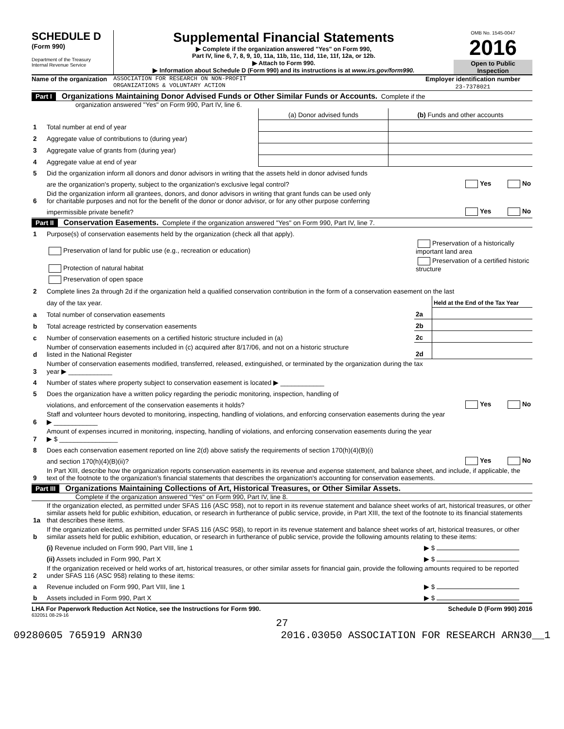SCHEDULE D
(Form 990)
Department of the Treasury
Internal Revenue Service
Supplemental Financial Statements
▶ Complete if the organization answered "Yes" on Form 990,
Part IV, line 6, 7, 8, 9, 10, 11a, 11b, 11c, 11d, 11e, 11f, 12a, or 12b.
▶ Attach to Form 990.
▶ Information about Schedule D (Form 990) and its instructions is at www.irs.gov/form990.
OMB No. 1545-0047
2016
Open to Public
Inspection
Name of the organization
ASSOCIATION FOR RESEARCH ON NON-PROFIT
ORGANIZATIONS & VOLUNTARY ACTION
Employer identification number
23-7378021
Part I Organizations Maintaining Donor Advised Funds or Other Similar Funds or Accounts. Complete if the
organization answered "Yes" on Form 990, Part IV, line 6.
| | | (a) Donor advised funds | (b) Funds and other accounts |
| 1 | Total number at end of year | | |
| 2 | Aggregate value of contributions to (during year) | | |
| 3 | Aggregate value of grants from (during year) | | |
| 4 | Aggregate value at end of year | | |
| 5 | Did the organization inform all donors and donor advisors in writing that the assets held in donor advised funds | |
| | are the organization's property, subject to the organization's exclusive legal control? | Yes No |
| 6 | Did the organization inform all grantees, donors, and donor advisors in writing that grant funds can be used only for charitable purposes and not for the benefit of the donor or donor advisor, or for any other purpose conferring | |
| | impermissible private benefit? | Yes No |
Part II Conservation Easements. Complete if the organization answered "Yes" on Form 990, Part IV, line 7.
| 1 | Purpose(s) of conservation easements held by the organization (check all that apply). | | |
| | Preservation of land for public use (e.g., recreation or education) | Preservation of a historically important land area | |
| | Protection of natural habitat | Preservation of a certified historic structure | |
| | Preservation of open space | | |
| 2 | Complete lines 2a through 2d if the organization held a qualified conservation contribution in the form of a conservation easement on the last | | |
| | day of the tax year. | | Held at the End of the Tax Year |
| a | Total number of conservation easements | 2a | |
| b | Total acreage restricted by conservation easements | 2b | |
| c | Number of conservation easements on a certified historic structure included in (a) | 2c | |
| d | Number of conservation easements included in (c) acquired after 8/17/06, and not on a historic structure listed in the National Register | 2d | |
| 3 | Number of conservation easements modified, transferred, released, extinguished, or terminated by the organization during the tax year ▶ ____________ | |
| 4 | Number of states where property subject to conservation easement is located ▶ ____________ | |
| 5 | Does the organization have a written policy regarding the periodic monitoring, inspection, handling of | |
| | violations, and enforcement of the conservation easements it holds? | Yes No |
| 6 | Staff and volunteer hours devoted to monitoring, inspecting, handling of violations, and enforcing conservation easements during the year ▶ ____________ | |
| 7 | Amount of expenses incurred in monitoring, inspecting, handling of violations, and enforcing conservation easements during the year ▶ $ ________________ | |
| 8 | Does each conservation easement reported on line 2(d) above satisfy the requirements of section 170(h)(4)(B)(i) | |
| | and section 170(h)(4)(B)(ii)? | Yes No |
| 9 | In Part XIII, describe how the organization reports conservation easements in its revenue and expense statement, and balance sheet, and include, if applicable, the text of the footnote to the organization's financial statements that describes the organization's accounting for conservation easements. | |
Part III Organizations Maintaining Collections of Art, Historical Treasures, or Other Similar Assets.
Complete if the organization answered "Yes" on Form 990, Part IV, line 8.
| 1a | If the organization elected, as permitted under SFAS 116 (ASC 958), not to report in its revenue statement and balance sheet works of art, historical treasures, or other similar assets held for public exhibition, education, or research in furtherance of public service, provide, in Part XIII, the text of the footnote to its financial statements that describes these items. | |
| b | If the organization elected, as permitted under SFAS 116 (ASC 958), to report in its revenue statement and balance sheet works of art, historical treasures, or other similar assets held for public exhibition, education, or research in furtherance of public service, provide the following amounts relating to these items: | |
| | (i) Revenue included on Form 990, Part VIII, line 1 | ▶ $ |
| | (ii) Assets included in Form 990, Part X | ▶ $ |
| 2 | If the organization received or held works of art, historical treasures, or other similar assets for financial gain, provide the following amounts required to be reported under SFAS 116 (ASC 958) relating to these items: | |
| a | Revenue included on Form 990, Part VIII, line 1 | ▶ $ |
| b | Assets included in Form 990, Part X | ▶ $ |
LHA For Paperwork Reduction Act Notice, see the Instructions for Form 990. Schedule D (Form 990) 2016
632051 08-29-16
27
09280605 765919 ARN30 2016.03050 ASSOCIATION FOR RESEARCH ARN30__1